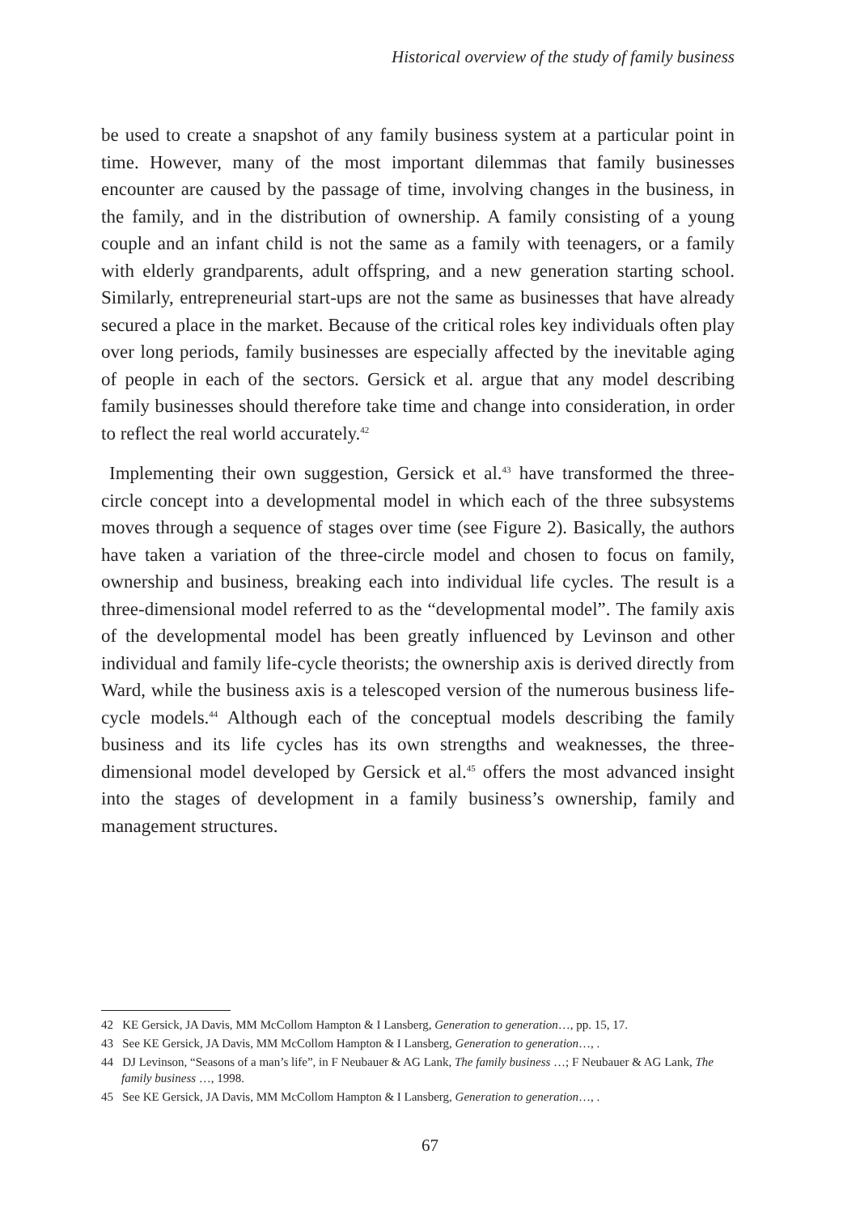Historical overview of the study of family business
be used to create a snapshot of any family business system at a particular point in time. However, many of the most important dilemmas that family businesses encounter are caused by the passage of time, involving changes in the business, in the family, and in the distribution of ownership. A family consisting of a young couple and an infant child is not the same as a family with teenagers, or a family with elderly grandparents, adult offspring, and a new generation starting school. Similarly, entrepreneurial start-ups are not the same as businesses that have already secured a place in the market. Because of the critical roles key individuals often play over long periods, family businesses are especially affected by the inevitable aging of people in each of the sectors. Gersick et al. argue that any model describing family businesses should therefore take time and change into consideration, in order to reflect the real world accurately.<sup>42</sup>
Implementing their own suggestion, Gersick et al.<sup>43</sup> have transformed the three-circle concept into a developmental model in which each of the three subsystems moves through a sequence of stages over time (see Figure 2). Basically, the authors have taken a variation of the three-circle model and chosen to focus on family, ownership and business, breaking each into individual life cycles. The result is a three-dimensional model referred to as the “developmental model”. The family axis of the developmental model has been greatly influenced by Levinson and other individual and family life-cycle theorists; the ownership axis is derived directly from Ward, while the business axis is a telescoped version of the numerous business life-cycle models.<sup>44</sup> Although each of the conceptual models describing the family business and its life cycles has its own strengths and weaknesses, the three-dimensional model developed by Gersick et al.<sup>45</sup> offers the most advanced insight into the stages of development in a family business’s ownership, family and management structures.
42 KE Gersick, JA Davis, MM McCollom Hampton & I Lansberg, Generation to generation…, pp. 15, 17.
43 See KE Gersick, JA Davis, MM McCollom Hampton & I Lansberg, Generation to generation…, .
44 DJ Levinson, “Seasons of a man’s life”, in F Neubauer & AG Lank, The family business …; F Neubauer & AG Lank, The family business …, 1998.
45 See KE Gersick, JA Davis, MM McCollom Hampton & I Lansberg, Generation to generation…, .
67